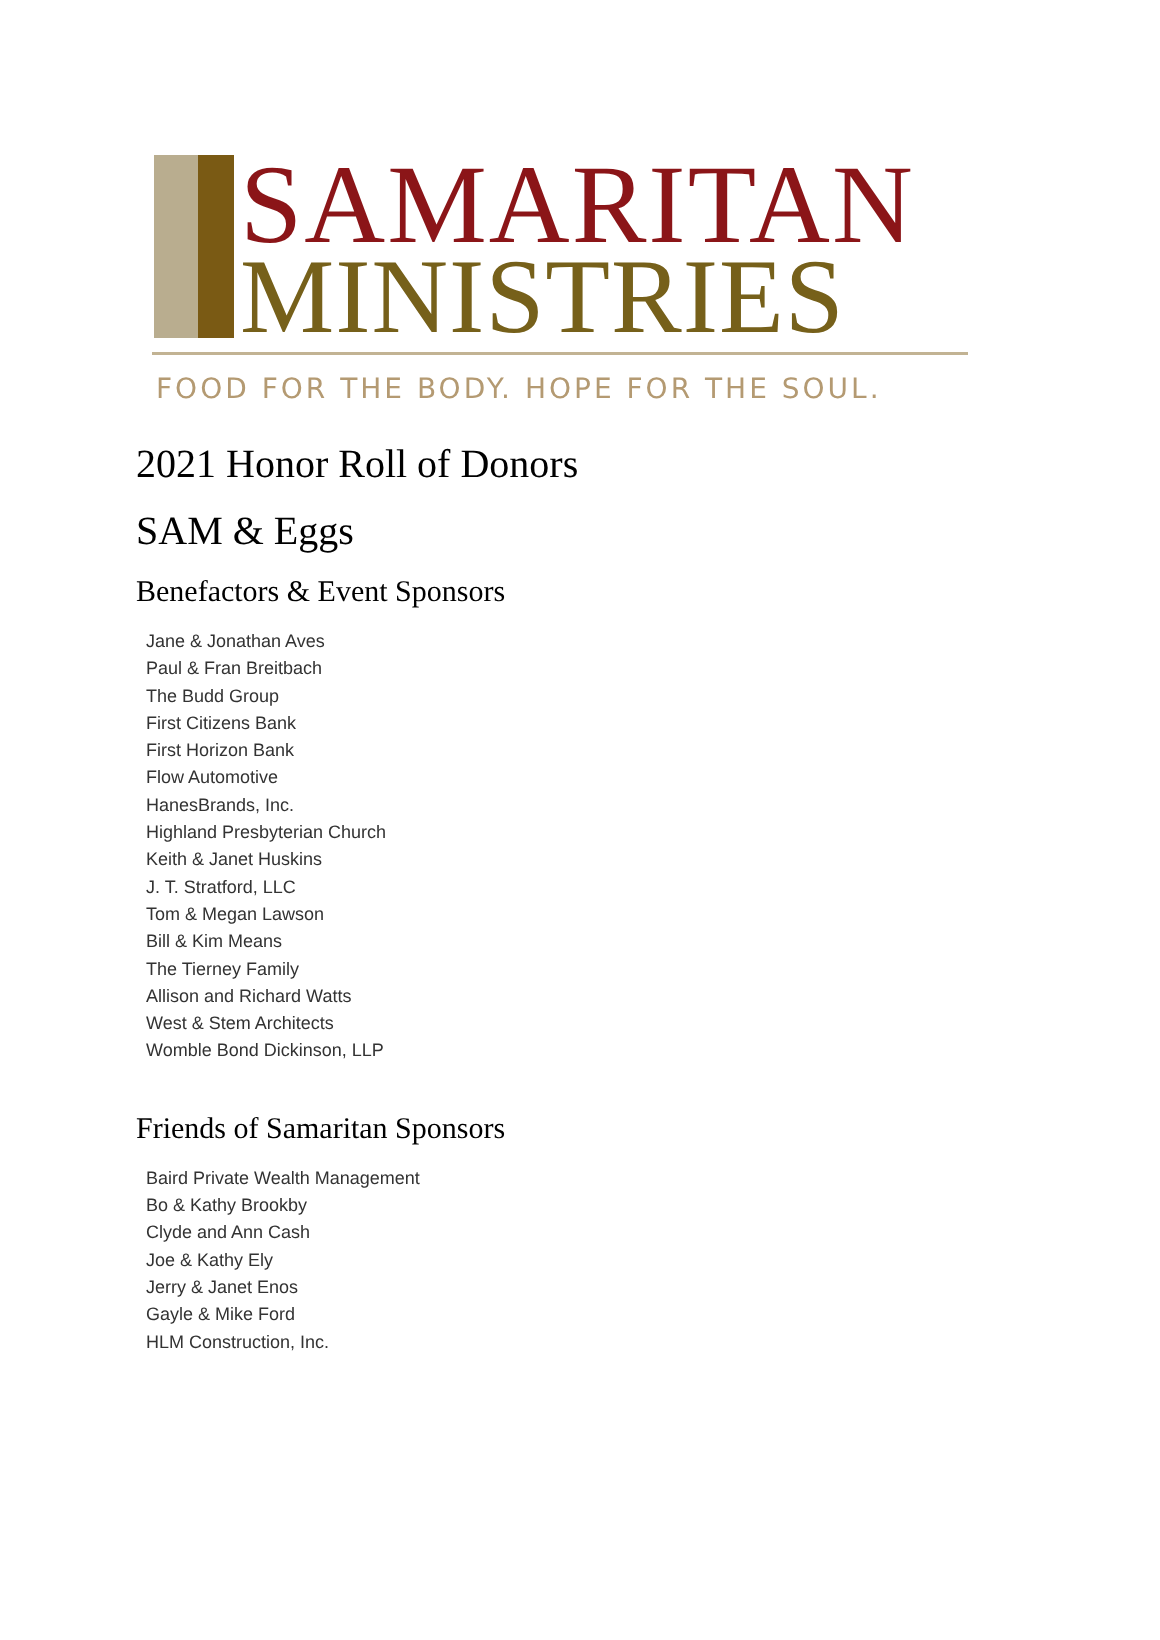SAMARITAN
MINISTRIES
FOOD FOR THE BODY. HOPE FOR THE SOUL.
2021 Honor Roll of Donors
SAM & Eggs
Benefactors & Event Sponsors
Jane & Jonathan Aves
Paul & Fran Breitbach
The Budd Group
First Citizens Bank
First Horizon Bank
Flow Automotive
HanesBrands, Inc.
Highland Presbyterian Church
Keith & Janet Huskins
J. T. Stratford, LLC
Tom & Megan Lawson
Bill & Kim Means
The Tierney Family
Allison and Richard Watts
West & Stem Architects
Womble Bond Dickinson, LLP
Friends of Samaritan Sponsors
Baird Private Wealth Management
Bo & Kathy Brookby
Clyde and Ann Cash
Joe & Kathy Ely
Jerry & Janet Enos
Gayle & Mike Ford
HLM Construction, Inc.